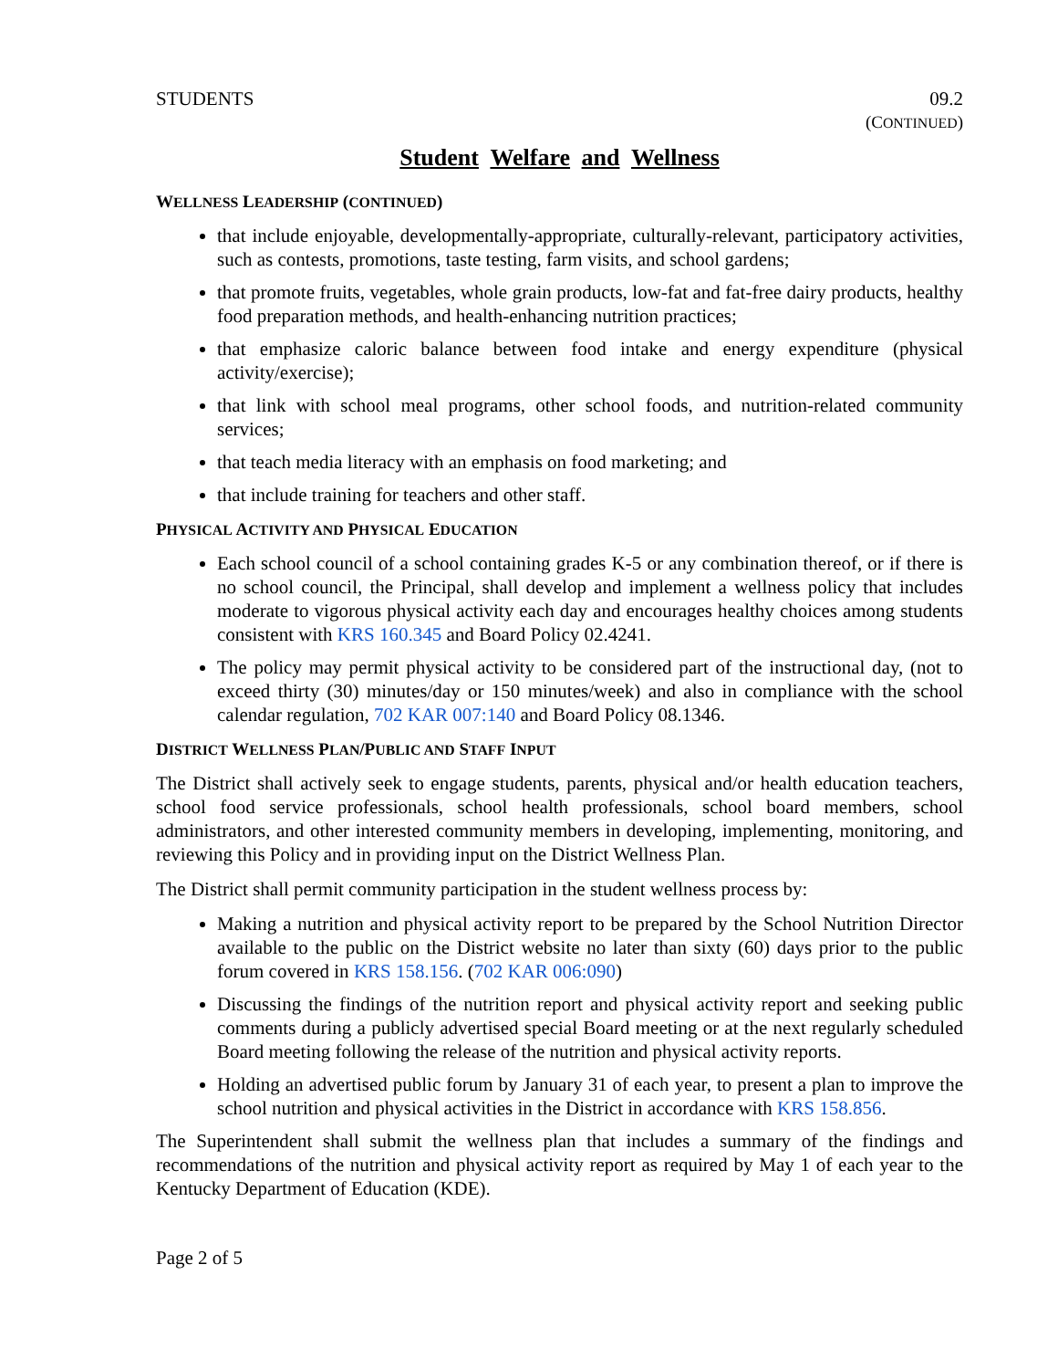STUDENTS 09.2
(CONTINUED)
Student Welfare and Wellness
WELLNESS LEADERSHIP (CONTINUED)
that include enjoyable, developmentally-appropriate, culturally-relevant, participatory activities, such as contests, promotions, taste testing, farm visits, and school gardens;
that promote fruits, vegetables, whole grain products, low-fat and fat-free dairy products, healthy food preparation methods, and health-enhancing nutrition practices;
that emphasize caloric balance between food intake and energy expenditure (physical activity/exercise);
that link with school meal programs, other school foods, and nutrition-related community services;
that teach media literacy with an emphasis on food marketing; and
that include training for teachers and other staff.
PHYSICAL ACTIVITY AND PHYSICAL EDUCATION
Each school council of a school containing grades K-5 or any combination thereof, or if there is no school council, the Principal, shall develop and implement a wellness policy that includes moderate to vigorous physical activity each day and encourages healthy choices among students consistent with KRS 160.345 and Board Policy 02.4241.
The policy may permit physical activity to be considered part of the instructional day, (not to exceed thirty (30) minutes/day or 150 minutes/week) and also in compliance with the school calendar regulation, 702 KAR 007:140 and Board Policy 08.1346.
DISTRICT WELLNESS PLAN/PUBLIC AND STAFF INPUT
The District shall actively seek to engage students, parents, physical and/or health education teachers, school food service professionals, school health professionals, school board members, school administrators, and other interested community members in developing, implementing, monitoring, and reviewing this Policy and in providing input on the District Wellness Plan.
The District shall permit community participation in the student wellness process by:
Making a nutrition and physical activity report to be prepared by the School Nutrition Director available to the public on the District website no later than sixty (60) days prior to the public forum covered in KRS 158.156. (702 KAR 006:090)
Discussing the findings of the nutrition report and physical activity report and seeking public comments during a publicly advertised special Board meeting or at the next regularly scheduled Board meeting following the release of the nutrition and physical activity reports.
Holding an advertised public forum by January 31 of each year, to present a plan to improve the school nutrition and physical activities in the District in accordance with KRS 158.856.
The Superintendent shall submit the wellness plan that includes a summary of the findings and recommendations of the nutrition and physical activity report as required by May 1 of each year to the Kentucky Department of Education (KDE).
Page 2 of 5